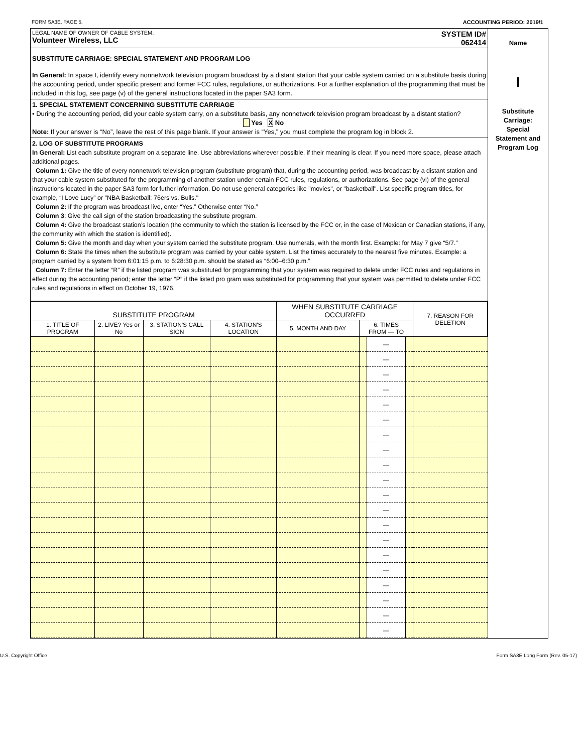FORM SA3E. PAGE 5. ACCOUNTING PERIOD: 2019/1
LEGAL NAME OF OWNER OF CABLE SYSTEM:
Volunteer Wireless, LLC
SYSTEM ID#
062414
SUBSTITUTE CARRIAGE: SPECIAL STATEMENT AND PROGRAM LOG
In General: In space I, identify every nonnetwork television program broadcast by a distant station that your cable system carried on a substitute basis during the accounting period, under specific present and former FCC rules, regulations, or authorizations. For a further explanation of the programming that must be included in this log, see page (v) of the general instructions located in the paper SA3 form.
1. SPECIAL STATEMENT CONCERNING SUBSTITUTE CARRIAGE
• During the accounting period, did your cable system carry, on a substitute basis, any nonnetwork television program broadcast by a distant station? Yes X No
Note: If your answer is “No”, leave the rest of this page blank. If your answer is “Yes,” you must complete the program log in block 2.
2. LOG OF SUBSTITUTE PROGRAMS
In General: List each substitute program on a separate line. Use abbreviations wherever possible, if their meaning is clear. If you need more space, please attach additional pages.
Column 1: Give the title of every nonnetwork television program (substitute program) that, during the accounting period, was broadcast by a distant station and that your cable system substituted for the programming of another station under certain FCC rules, regulations, or authorizations. See page (vi) of the general instructions located in the paper SA3 form for futher information. Do not use general categories like "movies", or "basketball". List specific program titles, for example, “I Love Lucy” or "NBA Basketball: 76ers vs. Bulls."
Column 2: If the program was broadcast live, enter “Yes.” Otherwise enter “No.”
Column 3: Give the call sign of the station broadcasting the substitute program.
Column 4: Give the broadcast station’s location (the community to which the station is licensed by the FCC or, in the case of Mexican or Canadian stations, if any, the community with which the station is identified).
Column 5: Give the month and day when your system carried the substitute program. Use numerals, with the month first. Example: for May 7 give “5/7.”
Column 6: State the times when the substitute program was carried by your cable system. List the times accurately to the nearest five minutes. Example: a program carried by a system from 6:01:15 p.m. to 6:28:30 p.m. should be stated as “6:00–6:30 p.m.”
Column 7: Enter the letter “R” if the listed program was substituted for programming that your system was required to delete under FCC rules and regulations in effect during the accounting period; enter the letter “P” if the listed pro gram was substituted for programming that your system was permitted to delete under FCC rules and regulations in effect on October 19, 1976.
| SUBSTITUTE PROGRAM | | | | WHEN SUBSTITUTE CARRIAGE OCCURRED | | | | 7. REASON FOR DELETION |
| --- | --- | --- | --- | --- | --- | --- | --- | --- |
| 1. TITLE OF PROGRAM | 2. LIVE? Yes or No | 3. STATION'S CALL SIGN | 4. STATION'S LOCATION | 5. MONTH AND DAY | 6. TIMES FROM — TO | | | |
| | | | | | | — | | |
| | | | | | | — | | |
| | | | | | | — | | |
| | | | | | | — | | |
| | | | | | | — | | |
| | | | | | | — | | |
| | | | | | | — | | |
| | | | | | | — | | |
| | | | | | | — | | |
| | | | | | | — | | |
| | | | | | | — | | |
| | | | | | | — | | |
| | | | | | | — | | |
| | | | | | | — | | |
| | | | | | | — | | |
| | | | | | | — | | |
| | | | | | | — | | |
| | | | | | | — | | |
| | | | | | | — | | |
| | | | | | | — | | |
Name
I
Substitute
Carriage:
Special
Statement and
Program Log
U.S. Copyright Office Form SA3E Long Form (Rev. 05-17)